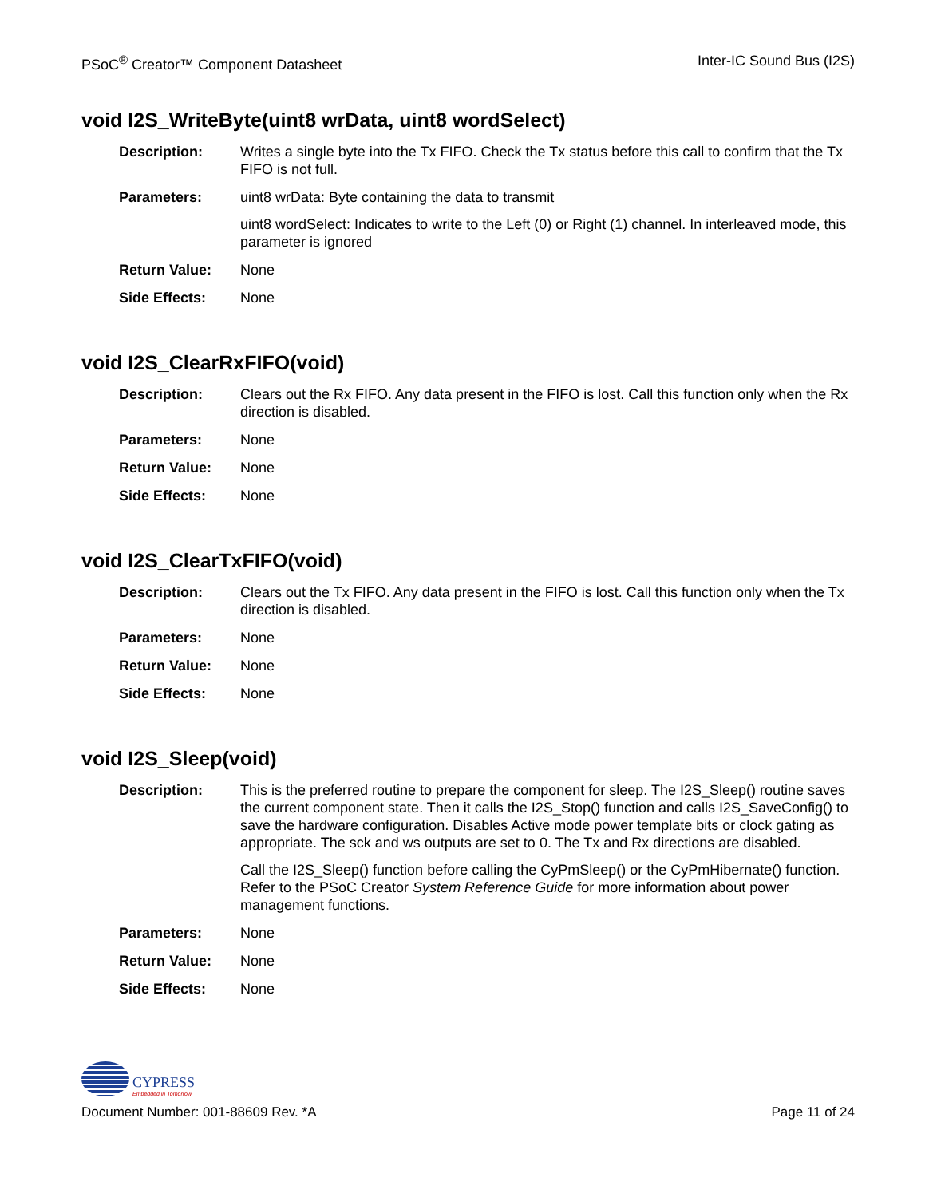PSoC<sup>®</sup> Creator™ Component Datasheet Inter-IC Sound Bus (I2S)
void I2S_WriteByte(uint8 wrData, uint8 wordSelect)
Description: Writes a single byte into the Tx FIFO. Check the Tx status before this call to confirm that the Tx FIFO is not full.
Parameters: uint8 wrData: Byte containing the data to transmit
uint8 wordSelect: Indicates to write to the Left (0) or Right (1) channel. In interleaved mode, this parameter is ignored
Return Value: None
Side Effects: None
void I2S_ClearRxFIFO(void)
Description: Clears out the Rx FIFO. Any data present in the FIFO is lost. Call this function only when the Rx direction is disabled.
Parameters: None
Return Value: None
Side Effects: None
void I2S_ClearTxFIFO(void)
Description: Clears out the Tx FIFO. Any data present in the FIFO is lost. Call this function only when the Tx direction is disabled.
Parameters: None
Return Value: None
Side Effects: None
void I2S_Sleep(void)
Description: This is the preferred routine to prepare the component for sleep. The I2S_Sleep() routine saves the current component state. Then it calls the I2S_Stop() function and calls I2S_SaveConfig() to save the hardware configuration. Disables Active mode power template bits or clock gating as appropriate. The sck and ws outputs are set to 0. The Tx and Rx directions are disabled.
Call the I2S_Sleep() function before calling the CyPmSleep() or the CyPmHibernate() function. Refer to the PSoC Creator System Reference Guide for more information about power management functions.
Parameters: None
Return Value: None
Side Effects: None
CYPRESS
Embedded in Tomorrow
Document Number: 001-88609 Rev. *A Page 11 of 24